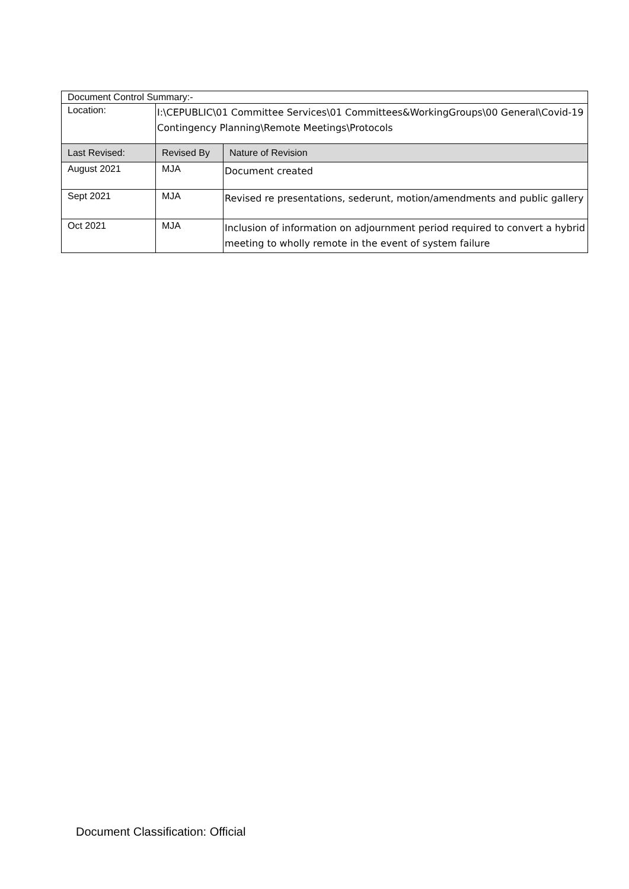| Document Control Summary:- | | |
| Location: | I:\CEPUBLIC\01 Committee Services\01 Committees&WorkingGroups\00 General\Covid-19 Contingency Planning\Remote Meetings\Protocols | |
| Last Revised: | Revised By | Nature of Revision |
| August 2021 | MJA | Document created |
| Sept 2021 | MJA | Revised re presentations, sederunt, motion/amendments and public gallery |
| Oct 2021 | MJA | Inclusion of information on adjournment period required to convert a hybrid meeting to wholly remote in the event of system failure |
Document Classification: Official